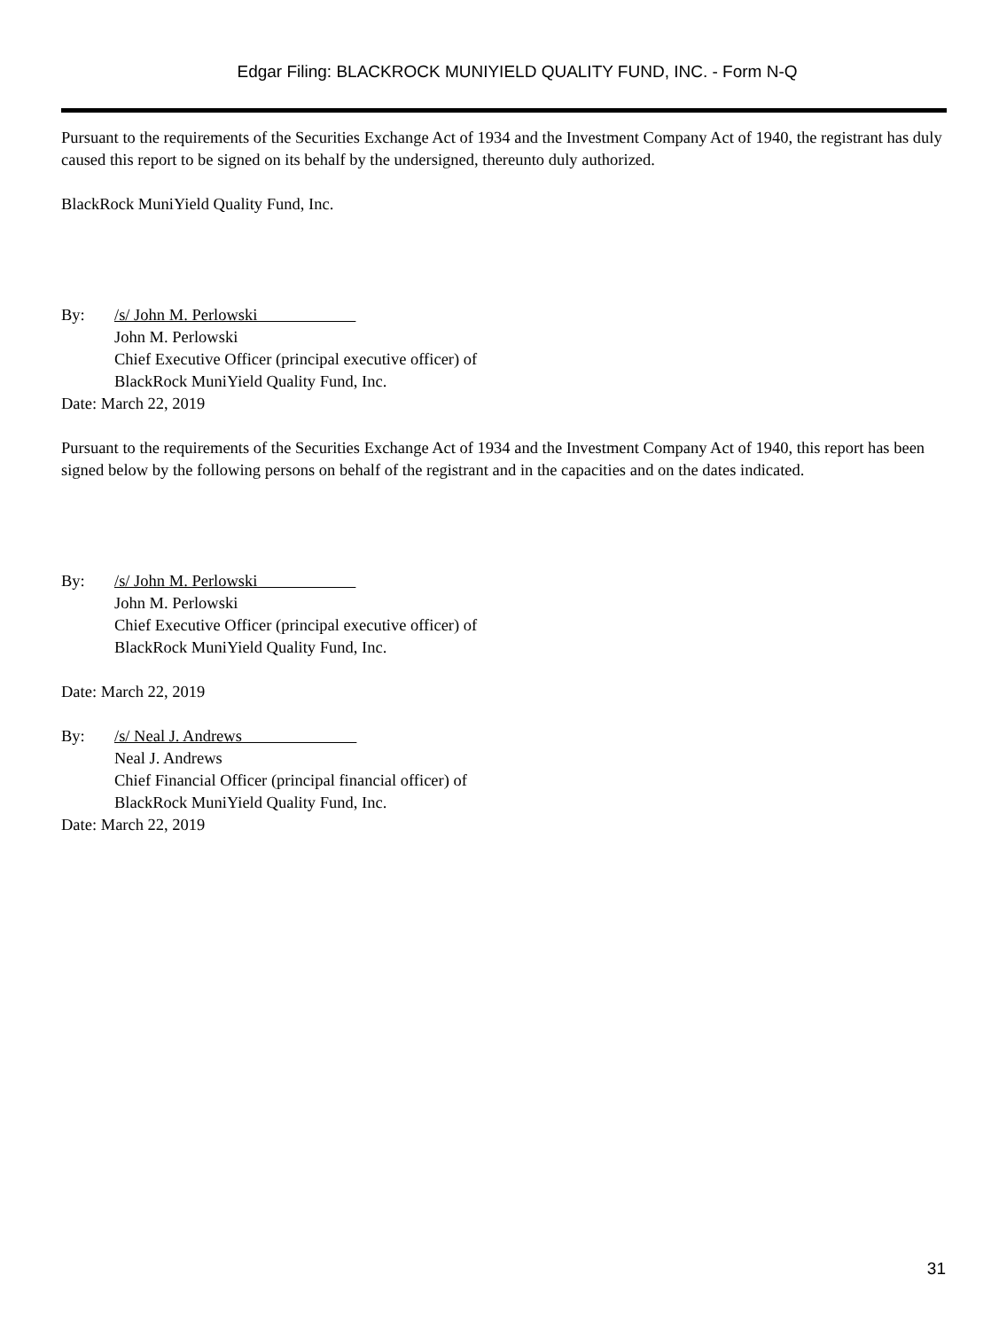Edgar Filing: BLACKROCK MUNIYIELD QUALITY FUND, INC. - Form N-Q
Pursuant to the requirements of the Securities Exchange Act of 1934 and the Investment Company Act of 1940, the registrant has duly caused this report to be signed on its behalf by the undersigned, thereunto duly authorized.
BlackRock MuniYield Quality Fund, Inc.
By: /s/ John M. Perlowski
John M. Perlowski
Chief Executive Officer (principal executive officer) of
BlackRock MuniYield Quality Fund, Inc.
Date: March 22, 2019
Pursuant to the requirements of the Securities Exchange Act of 1934 and the Investment Company Act of 1940, this report has been signed below by the following persons on behalf of the registrant and in the capacities and on the dates indicated.
By: /s/ John M. Perlowski
John M. Perlowski
Chief Executive Officer (principal executive officer) of
BlackRock MuniYield Quality Fund, Inc.
Date: March 22, 2019
By: /s/ Neal J. Andrews
Neal J. Andrews
Chief Financial Officer (principal financial officer) of
BlackRock MuniYield Quality Fund, Inc.
Date: March 22, 2019
31